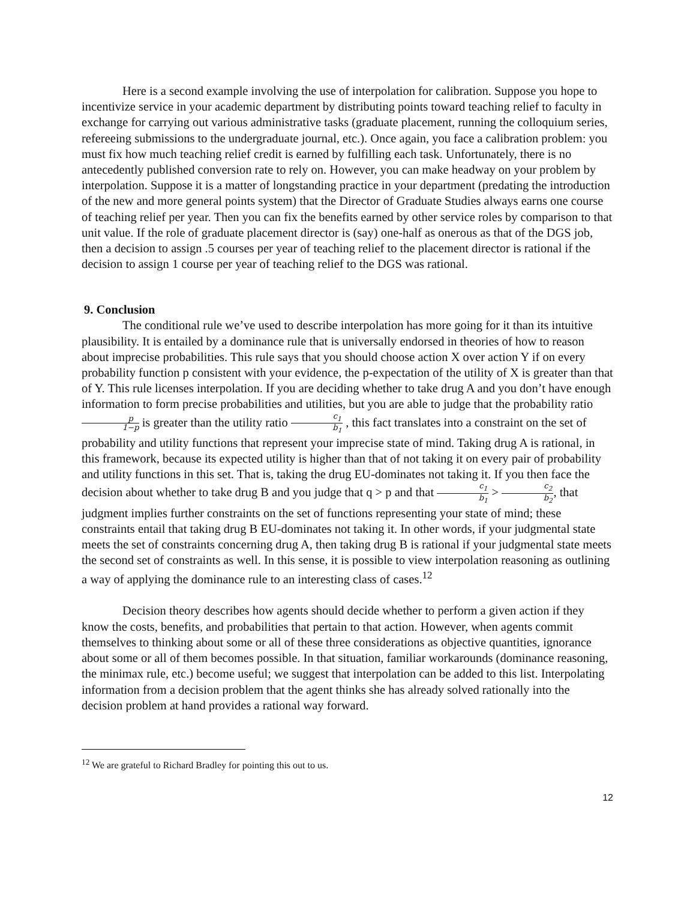Here is a second example involving the use of interpolation for calibration. Suppose you hope to incentivize service in your academic department by distributing points toward teaching relief to faculty in exchange for carrying out various administrative tasks (graduate placement, running the colloquium series, refereeing submissions to the undergraduate journal, etc.). Once again, you face a calibration problem: you must fix how much teaching relief credit is earned by fulfilling each task. Unfortunately, there is no antecedently published conversion rate to rely on. However, you can make headway on your problem by interpolation. Suppose it is a matter of longstanding practice in your department (predating the introduction of the new and more general points system) that the Director of Graduate Studies always earns one course of teaching relief per year. Then you can fix the benefits earned by other service roles by comparison to that unit value. If the role of graduate placement director is (say) one-half as onerous as that of the DGS job, then a decision to assign .5 courses per year of teaching relief to the placement director is rational if the decision to assign 1 course per year of teaching relief to the DGS was rational.
9. Conclusion
The conditional rule we’ve used to describe interpolation has more going for it than its intuitive plausibility. It is entailed by a dominance rule that is universally endorsed in theories of how to reason about imprecise probabilities. This rule says that you should choose action X over action Y if on every probability function p consistent with your evidence, the p-expectation of the utility of X is greater than that of Y. This rule licenses interpolation. If you are deciding whether to take drug A and you don’t have enough information to form precise probabilities and utilities, but you are able to judge that the probability ratio p 1−p is greater than the utility ratio c<sub>1</sub> b<sub>1</sub> , this fact translates into a constraint on the set of probability and utility functions that represent your imprecise state of mind. Taking drug A is rational, in this framework, because its expected utility is higher than that of not taking it on every pair of probability and utility functions in this set. That is, taking the drug EU-dominates not taking it. If you then face the decision about whether to take drug B and you judge that q > p and that c<sub>1</sub> b<sub>1</sub> > c<sub>2</sub> b<sub>2</sub>, that judgment implies further constraints on the set of functions representing your state of mind; these constraints entail that taking drug B EU-dominates not taking it. In other words, if your judgmental state meets the set of constraints concerning drug A, then taking drug B is rational if your judgmental state meets the second set of constraints as well. In this sense, it is possible to view interpolation reasoning as outlining a way of applying the dominance rule to an interesting class of cases.<sup>12</sup>
Decision theory describes how agents should decide whether to perform a given action if they know the costs, benefits, and probabilities that pertain to that action. However, when agents commit themselves to thinking about some or all of these three considerations as objective quantities, ignorance about some or all of them becomes possible. In that situation, familiar workarounds (dominance reasoning, the minimax rule, etc.) become useful; we suggest that interpolation can be added to this list. Interpolating information from a decision problem that the agent thinks she has already solved rationally into the decision problem at hand provides a rational way forward.
<sup>12</sup> We are grateful to Richard Bradley for pointing this out to us.
12